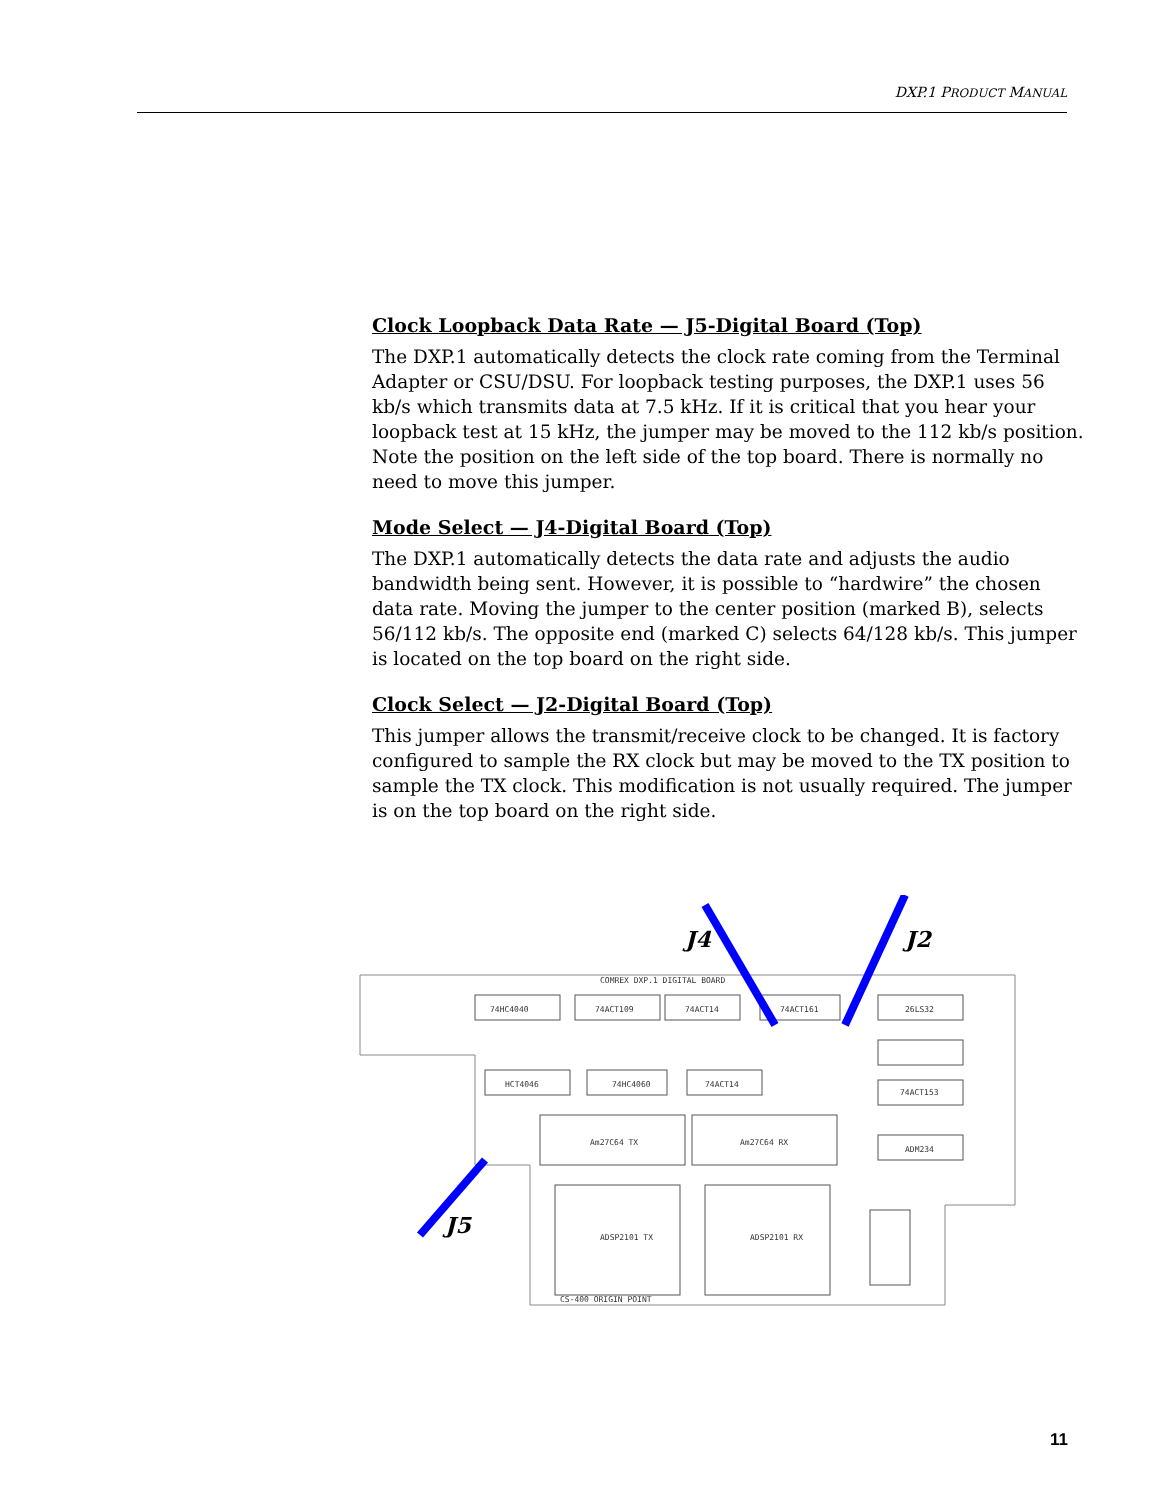DXP.1 PRODUCT MANUAL
Clock Loopback Data Rate — J5-Digital Board (Top)
The DXP.1 automatically detects the clock rate coming from the Terminal Adapter or CSU/DSU. For loopback testing purposes, the DXP.1 uses 56 kb/s which transmits data at 7.5 kHz. If it is critical that you hear your loopback test at 15 kHz, the jumper may be moved to the 112 kb/s position. Note the position on the left side of the top board. There is normally no need to move this jumper.
Mode Select — J4-Digital Board (Top)
The DXP.1 automatically detects the data rate and adjusts the audio bandwidth being sent. However, it is possible to “hardwire” the chosen data rate. Moving the jumper to the center position (marked B), selects 56/112 kb/s. The opposite end (marked C) selects 64/128 kb/s. This jumper is located on the top board on the right side.
Clock Select — J2-Digital Board (Top)
This jumper allows the transmit/receive clock to be changed. It is factory configured to sample the RX clock but may be moved to the TX position to sample the TX clock. This modification is not usually required. The jumper is on the top board on the right side.
74HC4040
74ACT109
74ACT14
74ACT161
26LS32
HCT4046
74HC4060
74ACT14
74ACT153
Am27C64 TX
Am27C64 RX
ADM234
ADSP2101 TX
ADSP2101 RX
COMREX DXP.1 DIGITAL BOARD
CS-400 ORIGIN POINT
J4
J2
J5
11